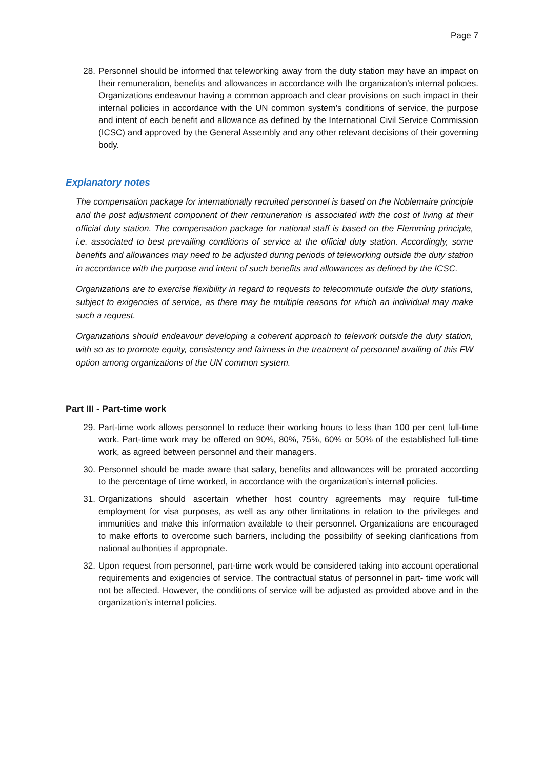Page 7
28. Personnel should be informed that teleworking away from the duty station may have an impact on their remuneration, benefits and allowances in accordance with the organization’s internal policies. Organizations endeavour having a common approach and clear provisions on such impact in their internal policies in accordance with the UN common system’s conditions of service, the purpose and intent of each benefit and allowance as defined by the International Civil Service Commission (ICSC) and approved by the General Assembly and any other relevant decisions of their governing body.
Explanatory notes
The compensation package for internationally recruited personnel is based on the Noblemaire principle and the post adjustment component of their remuneration is associated with the cost of living at their official duty station. The compensation package for national staff is based on the Flemming principle, i.e. associated to best prevailing conditions of service at the official duty station. Accordingly, some benefits and allowances may need to be adjusted during periods of teleworking outside the duty station in accordance with the purpose and intent of such benefits and allowances as defined by the ICSC.
Organizations are to exercise flexibility in regard to requests to telecommute outside the duty stations, subject to exigencies of service, as there may be multiple reasons for which an individual may make such a request.
Organizations should endeavour developing a coherent approach to telework outside the duty station, with so as to promote equity, consistency and fairness in the treatment of personnel availing of this FW option among organizations of the UN common system.
Part III - Part-time work
29. Part-time work allows personnel to reduce their working hours to less than 100 per cent full-time work. Part-time work may be offered on 90%, 80%, 75%, 60% or 50% of the established full-time work, as agreed between personnel and their managers.
30. Personnel should be made aware that salary, benefits and allowances will be prorated according to the percentage of time worked, in accordance with the organization’s internal policies.
31. Organizations should ascertain whether host country agreements may require full-time employment for visa purposes, as well as any other limitations in relation to the privileges and immunities and make this information available to their personnel. Organizations are encouraged to make efforts to overcome such barriers, including the possibility of seeking clarifications from national authorities if appropriate.
32. Upon request from personnel, part-time work would be considered taking into account operational requirements and exigencies of service. The contractual status of personnel in part- time work will not be affected. However, the conditions of service will be adjusted as provided above and in the organization’s internal policies.